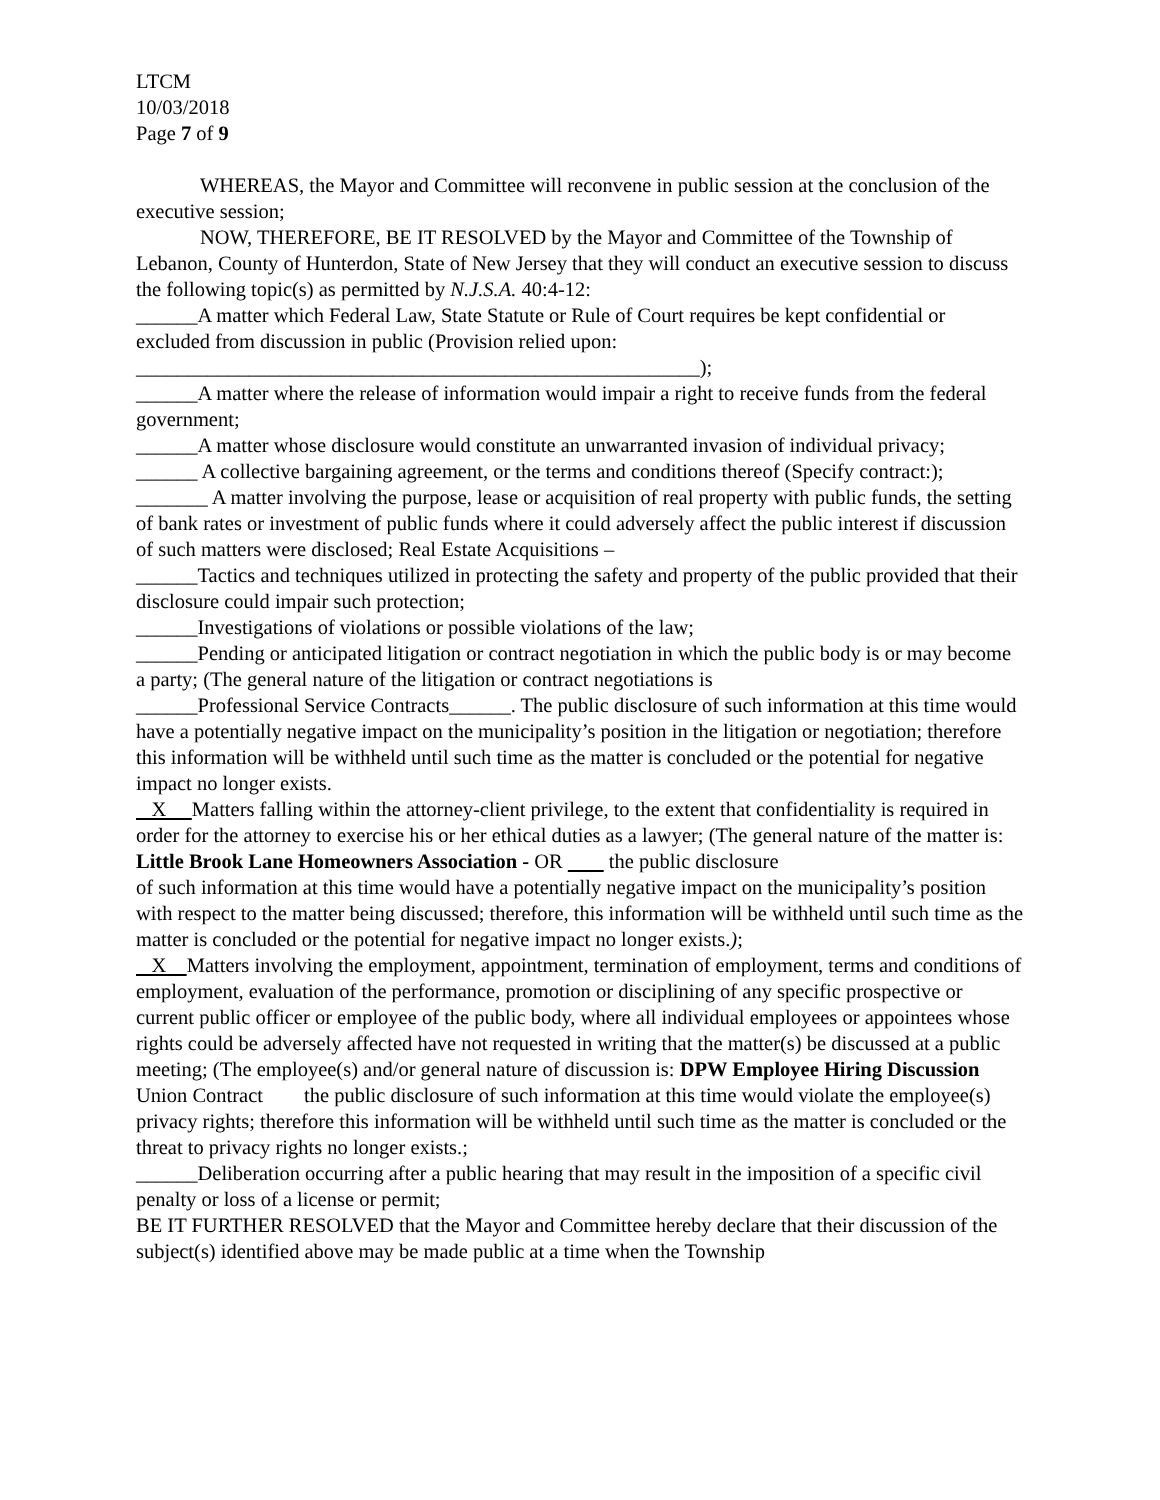LTCM
10/03/2018
Page 7 of 9
WHEREAS, the Mayor and Committee will reconvene in public session at the conclusion of the executive session;
NOW, THEREFORE, BE IT RESOLVED by the Mayor and Committee of the Township of Lebanon, County of Hunterdon, State of New Jersey that they will conduct an executive session to discuss
the following topic(s) as permitted by N.J.S.A. 40:4-12:
______A matter which Federal Law, State Statute or Rule of Court requires be kept confidential or excluded from discussion in public (Provision relied upon:
_______________________________________________________);
______A matter where the release of information would impair a right to receive funds from the federal government;
______A matter whose disclosure would constitute an unwarranted invasion of individual privacy;
______ A collective bargaining agreement, or the terms and conditions thereof (Specify contract:);
_______ A matter involving the purpose, lease or acquisition of real property with public funds, the setting of bank rates or investment of public funds where it could adversely affect the public interest if discussion of such matters were disclosed; Real Estate Acquisitions –
______Tactics and techniques utilized in protecting the safety and property of the public provided that their disclosure could impair such protection;
______Investigations of violations or possible violations of the law;
______Pending or anticipated litigation or contract negotiation in which the public body is or may become a party; (The general nature of the litigation or contract negotiations is
______Professional Service Contracts______. The public disclosure of such information at this time would have a potentially negative impact on the municipality’s position in the litigation or negotiation; therefore this information will be withheld until such time as the matter is concluded or the potential for negative impact no longer exists.
X Matters falling within the attorney-client privilege, to the extent that confidentiality is required in order for the attorney to exercise his or her ethical duties as a lawyer; (The general nature of the matter is: Little Brook Lane Homeowners Association - OR the public disclosure
of such information at this time would have a potentially negative impact on the municipality’s position with respect to the matter being discussed; therefore, this information will be withheld until such time as the matter is concluded or the potential for negative impact no longer exists.);
X Matters involving the employment, appointment, termination of employment, terms and conditions of employment, evaluation of the performance, promotion or disciplining of any specific prospective or current public officer or employee of the public body, where all individual employees or appointees whose rights could be adversely affected have not requested in writing that the matter(s) be discussed at a public meeting; (The employee(s) and/or general nature of discussion is: DPW Employee Hiring Discussion Union Contract the public disclosure of such information at this time would violate the employee(s) privacy rights; therefore this information will be withheld until such time as the matter is concluded or the threat to privacy rights no longer exists.;
______Deliberation occurring after a public hearing that may result in the imposition of a specific civil penalty or loss of a license or permit;
BE IT FURTHER RESOLVED that the Mayor and Committee hereby declare that their discussion of the subject(s) identified above may be made public at a time when the Township